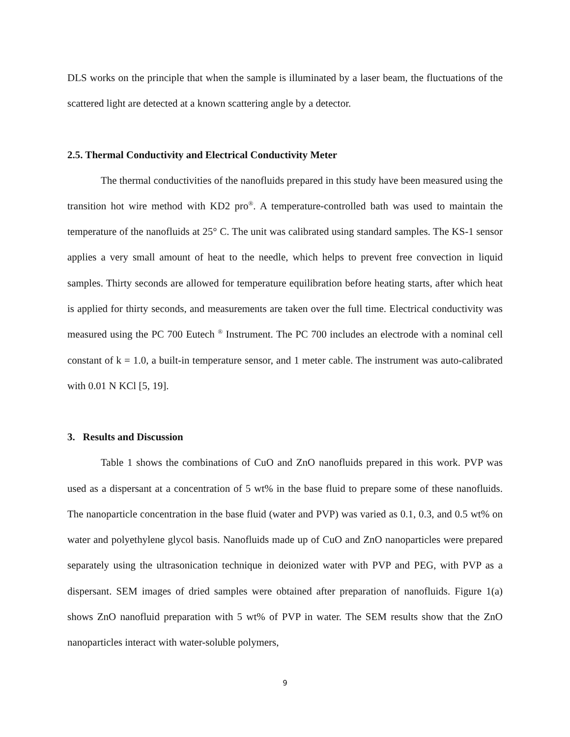DLS works on the principle that when the sample is illuminated by a laser beam, the fluctuations of the scattered light are detected at a known scattering angle by a detector.
2.5. Thermal Conductivity and Electrical Conductivity Meter
The thermal conductivities of the nanofluids prepared in this study have been measured using the transition hot wire method with KD2 pro<sup>®</sup>. A temperature-controlled bath was used to maintain the temperature of the nanofluids at 25° C. The unit was calibrated using standard samples. The KS-1 sensor applies a very small amount of heat to the needle, which helps to prevent free convection in liquid samples. Thirty seconds are allowed for temperature equilibration before heating starts, after which heat is applied for thirty seconds, and measurements are taken over the full time. Electrical conductivity was measured using the PC 700 Eutech <sup>®</sup> Instrument. The PC 700 includes an electrode with a nominal cell constant of k = 1.0, a built-in temperature sensor, and 1 meter cable. The instrument was auto-calibrated with 0.01 N KCl [5, 19].
3. Results and Discussion
Table 1 shows the combinations of CuO and ZnO nanofluids prepared in this work. PVP was used as a dispersant at a concentration of 5 wt% in the base fluid to prepare some of these nanofluids. The nanoparticle concentration in the base fluid (water and PVP) was varied as 0.1, 0.3, and 0.5 wt% on water and polyethylene glycol basis. Nanofluids made up of CuO and ZnO nanoparticles were prepared separately using the ultrasonication technique in deionized water with PVP and PEG, with PVP as a dispersant. SEM images of dried samples were obtained after preparation of nanofluids. Figure 1(a) shows ZnO nanofluid preparation with 5 wt% of PVP in water. The SEM results show that the ZnO nanoparticles interact with water-soluble polymers,
9